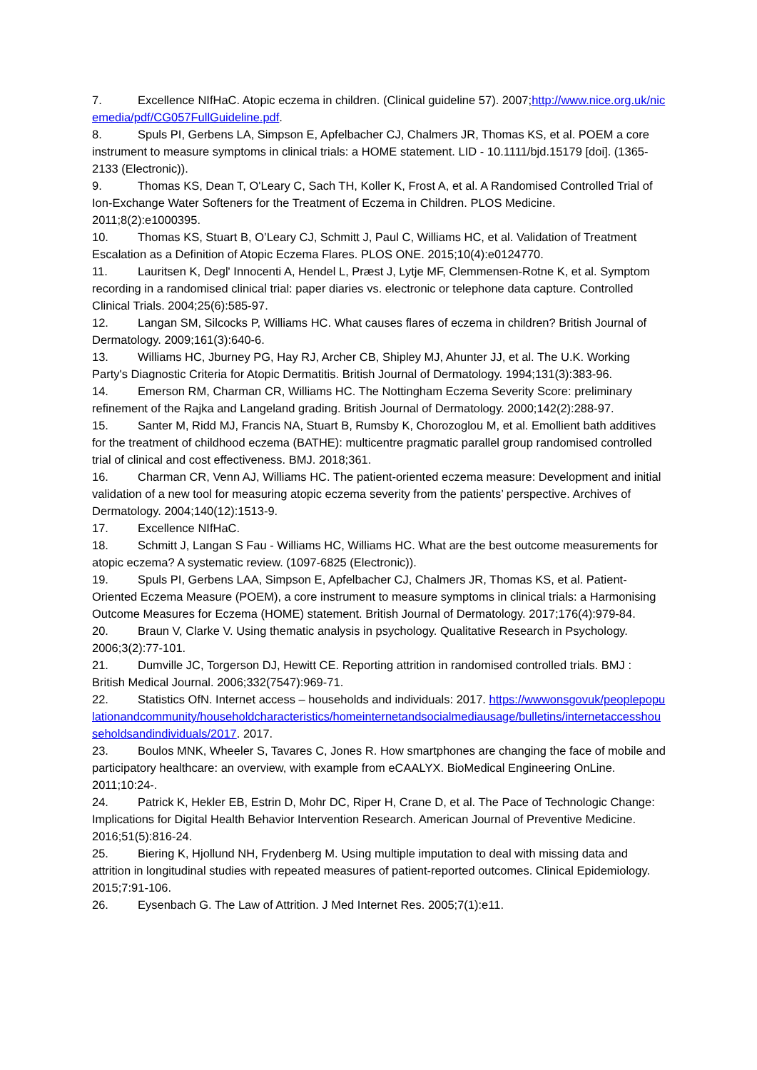7. Excellence NIfHaC. Atopic eczema in children. (Clinical guideline 57). 2007;http://www.nice.org.uk/nicemedia/pdf/CG057FullGuideline.pdf.
8. Spuls PI, Gerbens LA, Simpson E, Apfelbacher CJ, Chalmers JR, Thomas KS, et al. POEM a core instrument to measure symptoms in clinical trials: a HOME statement. LID - 10.1111/bjd.15179 [doi]. (1365-2133 (Electronic)).
9. Thomas KS, Dean T, O'Leary C, Sach TH, Koller K, Frost A, et al. A Randomised Controlled Trial of Ion-Exchange Water Softeners for the Treatment of Eczema in Children. PLOS Medicine. 2011;8(2):e1000395.
10. Thomas KS, Stuart B, O’Leary CJ, Schmitt J, Paul C, Williams HC, et al. Validation of Treatment Escalation as a Definition of Atopic Eczema Flares. PLOS ONE. 2015;10(4):e0124770.
11. Lauritsen K, Degl' Innocenti A, Hendel L, Præst J, Lytje MF, Clemmensen-Rotne K, et al. Symptom recording in a randomised clinical trial: paper diaries vs. electronic or telephone data capture. Controlled Clinical Trials. 2004;25(6):585-97.
12. Langan SM, Silcocks P, Williams HC. What causes flares of eczema in children? British Journal of Dermatology. 2009;161(3):640-6.
13. Williams HC, Jburney PG, Hay RJ, Archer CB, Shipley MJ, Ahunter JJ, et al. The U.K. Working Party's Diagnostic Criteria for Atopic Dermatitis. British Journal of Dermatology. 1994;131(3):383-96.
14. Emerson RM, Charman CR, Williams HC. The Nottingham Eczema Severity Score: preliminary refinement of the Rajka and Langeland grading. British Journal of Dermatology. 2000;142(2):288-97.
15. Santer M, Ridd MJ, Francis NA, Stuart B, Rumsby K, Chorozoglou M, et al. Emollient bath additives for the treatment of childhood eczema (BATHE): multicentre pragmatic parallel group randomised controlled trial of clinical and cost effectiveness. BMJ. 2018;361.
16. Charman CR, Venn AJ, Williams HC. The patient-oriented eczema measure: Development and initial validation of a new tool for measuring atopic eczema severity from the patients’ perspective. Archives of Dermatology. 2004;140(12):1513-9.
17. Excellence NIfHaC.
18. Schmitt J, Langan S Fau - Williams HC, Williams HC. What are the best outcome measurements for atopic eczema? A systematic review. (1097-6825 (Electronic)).
19. Spuls PI, Gerbens LAA, Simpson E, Apfelbacher CJ, Chalmers JR, Thomas KS, et al. Patient-Oriented Eczema Measure (POEM), a core instrument to measure symptoms in clinical trials: a Harmonising Outcome Measures for Eczema (HOME) statement. British Journal of Dermatology. 2017;176(4):979-84.
20. Braun V, Clarke V. Using thematic analysis in psychology. Qualitative Research in Psychology. 2006;3(2):77-101.
21. Dumville JC, Torgerson DJ, Hewitt CE. Reporting attrition in randomised controlled trials. BMJ : British Medical Journal. 2006;332(7547):969-71.
22. Statistics OfN. Internet access – households and individuals: 2017. https://wwwonsgovuk/peoplepopulationandcommunity/householdcharacteristics/homeinternetandsocialmediausage/bulletins/internetaccesshouseholdsandindividuals/2017. 2017.
23. Boulos MNK, Wheeler S, Tavares C, Jones R. How smartphones are changing the face of mobile and participatory healthcare: an overview, with example from eCAALYX. BioMedical Engineering OnLine. 2011;10:24-.
24. Patrick K, Hekler EB, Estrin D, Mohr DC, Riper H, Crane D, et al. The Pace of Technologic Change: Implications for Digital Health Behavior Intervention Research. American Journal of Preventive Medicine. 2016;51(5):816-24.
25. Biering K, Hjollund NH, Frydenberg M. Using multiple imputation to deal with missing data and attrition in longitudinal studies with repeated measures of patient-reported outcomes. Clinical Epidemiology. 2015;7:91-106.
26. Eysenbach G. The Law of Attrition. J Med Internet Res. 2005;7(1):e11.